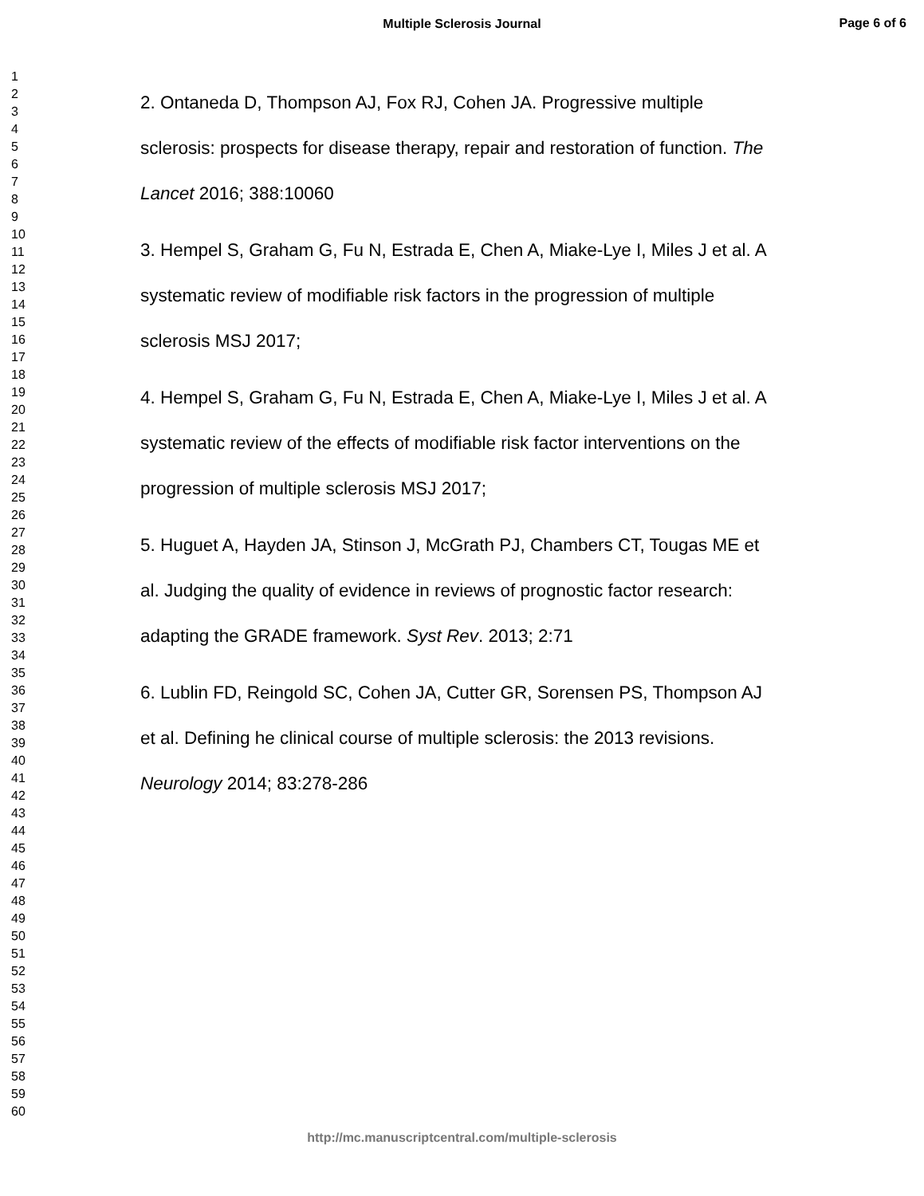Multiple Sclerosis Journal
Page 6 of 6
1
2
3
4
5
6
7
8
9
10
11
12
13
14
15
16
17
18
19
20
21
22
23
24
25
26
27
28
29
30
31
32
33
34
35
36
37
38
39
40
41
42
43
44
45
46
47
48
49
50
51
52
53
54
55
56
57
58
59
60
2. Ontaneda D, Thompson AJ, Fox RJ, Cohen JA. Progressive multiple sclerosis: prospects for disease therapy, repair and restoration of function. The Lancet 2016; 388:10060
3. Hempel S, Graham G, Fu N, Estrada E, Chen A, Miake-Lye I, Miles J et al. A systematic review of modifiable risk factors in the progression of multiple sclerosis MSJ 2017;
4. Hempel S, Graham G, Fu N, Estrada E, Chen A, Miake-Lye I, Miles J et al. A systematic review of the effects of modifiable risk factor interventions on the progression of multiple sclerosis MSJ 2017;
5. Huguet A, Hayden JA, Stinson J, McGrath PJ, Chambers CT, Tougas ME et al. Judging the quality of evidence in reviews of prognostic factor research: adapting the GRADE framework. Syst Rev. 2013; 2:71
6. Lublin FD, Reingold SC, Cohen JA, Cutter GR, Sorensen PS, Thompson AJ et al. Defining he clinical course of multiple sclerosis: the 2013 revisions. Neurology 2014; 83:278-286
http://mc.manuscriptcentral.com/multiple-sclerosis